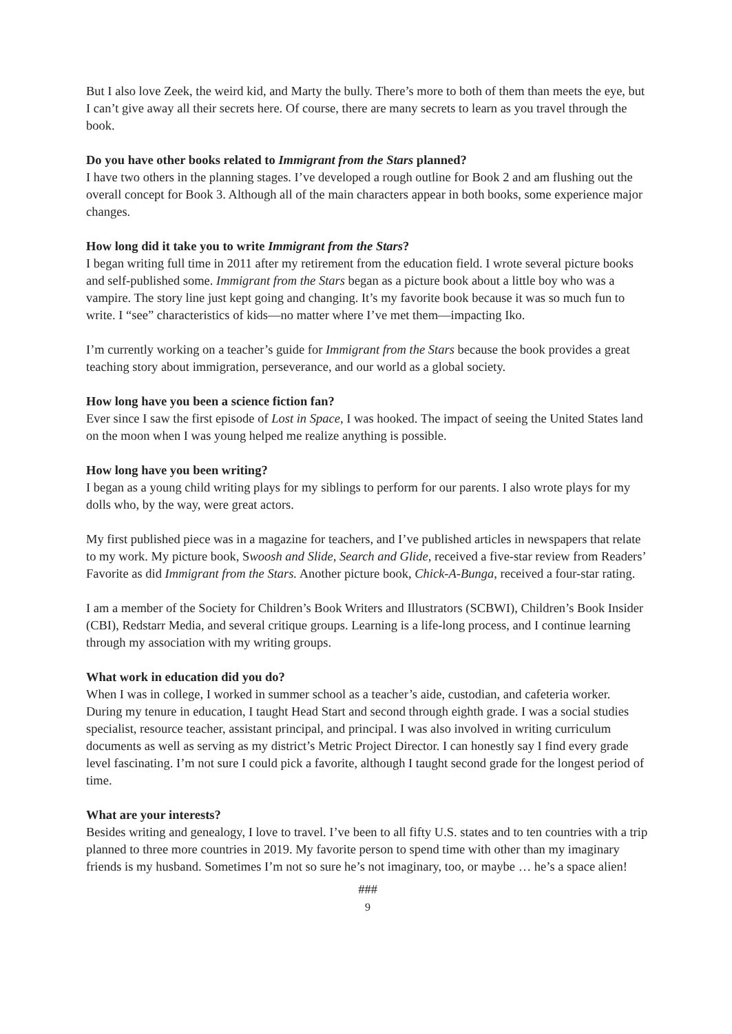But I also love Zeek, the weird kid, and Marty the bully. There’s more to both of them than meets the eye, but I can’t give away all their secrets here. Of course, there are many secrets to learn as you travel through the book.
Do you have other books related to Immigrant from the Stars planned?
I have two others in the planning stages. I’ve developed a rough outline for Book 2 and am flushing out the overall concept for Book 3. Although all of the main characters appear in both books, some experience major changes.
How long did it take you to write Immigrant from the Stars?
I began writing full time in 2011 after my retirement from the education field. I wrote several picture books and self-published some. Immigrant from the Stars began as a picture book about a little boy who was a vampire. The story line just kept going and changing. It’s my favorite book because it was so much fun to write. I “see” characteristics of kids—no matter where I’ve met them—impacting Iko.
I’m currently working on a teacher’s guide for Immigrant from the Stars because the book provides a great teaching story about immigration, perseverance, and our world as a global society.
How long have you been a science fiction fan?
Ever since I saw the first episode of Lost in Space, I was hooked. The impact of seeing the United States land on the moon when I was young helped me realize anything is possible.
How long have you been writing?
I began as a young child writing plays for my siblings to perform for our parents. I also wrote plays for my dolls who, by the way, were great actors.
My first published piece was in a magazine for teachers, and I’ve published articles in newspapers that relate to my work. My picture book, Swoosh and Slide, Search and Glide, received a five-star review from Readers’ Favorite as did Immigrant from the Stars. Another picture book, Chick-A-Bunga, received a four-star rating.
I am a member of the Society for Children’s Book Writers and Illustrators (SCBWI), Children’s Book Insider (CBI), Redstarr Media, and several critique groups. Learning is a life-long process, and I continue learning through my association with my writing groups.
What work in education did you do?
When I was in college, I worked in summer school as a teacher’s aide, custodian, and cafeteria worker. During my tenure in education, I taught Head Start and second through eighth grade. I was a social studies specialist, resource teacher, assistant principal, and principal. I was also involved in writing curriculum documents as well as serving as my district’s Metric Project Director. I can honestly say I find every grade level fascinating. I’m not sure I could pick a favorite, although I taught second grade for the longest period of time.
What are your interests?
Besides writing and genealogy, I love to travel. I’ve been to all fifty U.S. states and to ten countries with a trip planned to three more countries in 2019. My favorite person to spend time with other than my imaginary friends is my husband. Sometimes I’m not so sure he’s not imaginary, too, or maybe … he’s a space alien!
###
9